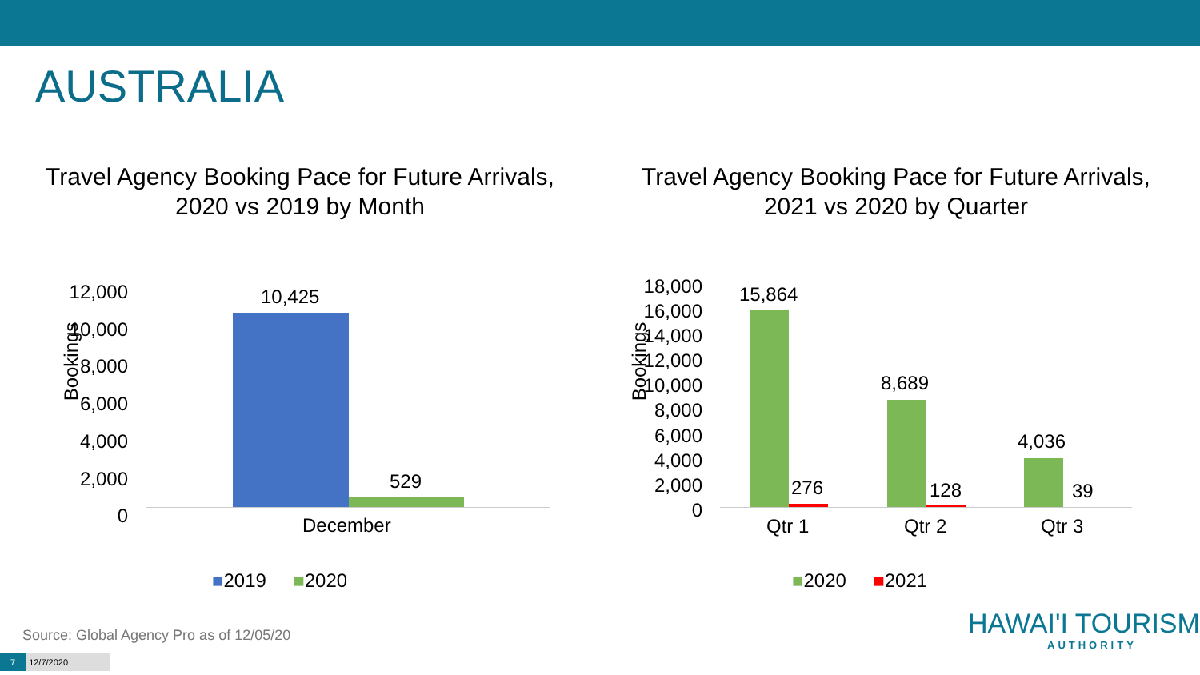AUSTRALIA
Travel Agency Booking Pace for Future Arrivals,
2020 vs 2019 by Month
Bookings
12,000
10,000
8,000
6,000
4,000
2,000
0
10,425
529
December
■2019 ■2020
Travel Agency Booking Pace for Future Arrivals,
2021 vs 2020 by Quarter
Bookings
18,000
16,000
14,000
12,000
10,000
8,000
6,000
4,000
2,000
0
15,864
276
8,689
128
4,036
39
Qtr 1 Qtr 2 Qtr 3
■2020 ■2021
Source: Global Agency Pro as of 12/05/20
7 12/7/2020
HAWAI'I TOURISM
AUTHORITY